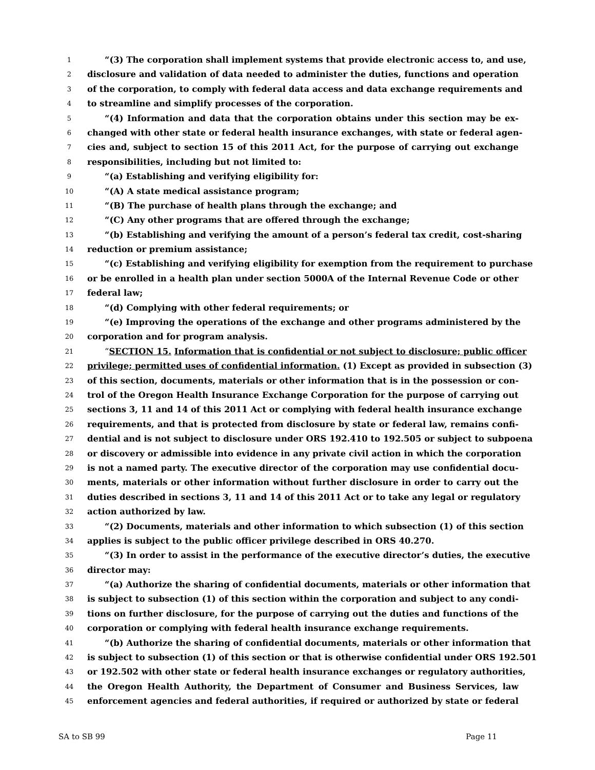1 “(3) The corporation shall implement systems that provide electronic access to, and use,
2 disclosure and validation of data needed to administer the duties, functions and operation
3 of the corporation, to comply with federal data access and data exchange requirements and
4 to streamline and simplify processes of the corporation.
5 “(4) Information and data that the corporation obtains under this section may be ex-
6 changed with other state or federal health insurance exchanges, with state or federal agen-
7 cies and, subject to section 15 of this 2011 Act, for the purpose of carrying out exchange
8 responsibilities, including but not limited to:
9 “(a) Establishing and verifying eligibility for:
10 “(A) A state medical assistance program;
11 “(B) The purchase of health plans through the exchange; and
12 “(C) Any other programs that are offered through the exchange;
13 “(b) Establishing and verifying the amount of a person’s federal tax credit, cost-sharing
14 reduction or premium assistance;
15 “(c) Establishing and verifying eligibility for exemption from the requirement to purchase
16 or be enrolled in a health plan under section 5000A of the Internal Revenue Code or other
17 federal law;
18 “(d) Complying with other federal requirements; or
19 “(e) Improving the operations of the exchange and other programs administered by the
20 corporation and for program analysis.
21 “SECTION 15. Information that is confidential or not subject to disclosure; public officer
22 privilege; permitted uses of confidential information. (1) Except as provided in subsection (3)
23 of this section, documents, materials or other information that is in the possession or con-
24 trol of the Oregon Health Insurance Exchange Corporation for the purpose of carrying out
25 sections 3, 11 and 14 of this 2011 Act or complying with federal health insurance exchange
26 requirements, and that is protected from disclosure by state or federal law, remains confi-
27 dential and is not subject to disclosure under ORS 192.410 to 192.505 or subject to subpoena
28 or discovery or admissible into evidence in any private civil action in which the corporation
29 is not a named party. The executive director of the corporation may use confidential docu-
30 ments, materials or other information without further disclosure in order to carry out the
31 duties described in sections 3, 11 and 14 of this 2011 Act or to take any legal or regulatory
32 action authorized by law.
33 “(2) Documents, materials and other information to which subsection (1) of this section
34 applies is subject to the public officer privilege described in ORS 40.270.
35 “(3) In order to assist in the performance of the executive director’s duties, the executive
36 director may:
37 “(a) Authorize the sharing of confidential documents, materials or other information that
38 is subject to subsection (1) of this section within the corporation and subject to any condi-
39 tions on further disclosure, for the purpose of carrying out the duties and functions of the
40 corporation or complying with federal health insurance exchange requirements.
41 “(b) Authorize the sharing of confidential documents, materials or other information that
42 is subject to subsection (1) of this section or that is otherwise confidential under ORS 192.501
43 or 192.502 with other state or federal health insurance exchanges or regulatory authorities,
44 the Oregon Health Authority, the Department of Consumer and Business Services, law
45 enforcement agencies and federal authorities, if required or authorized by state or federal
SA to SB 99 Page 11